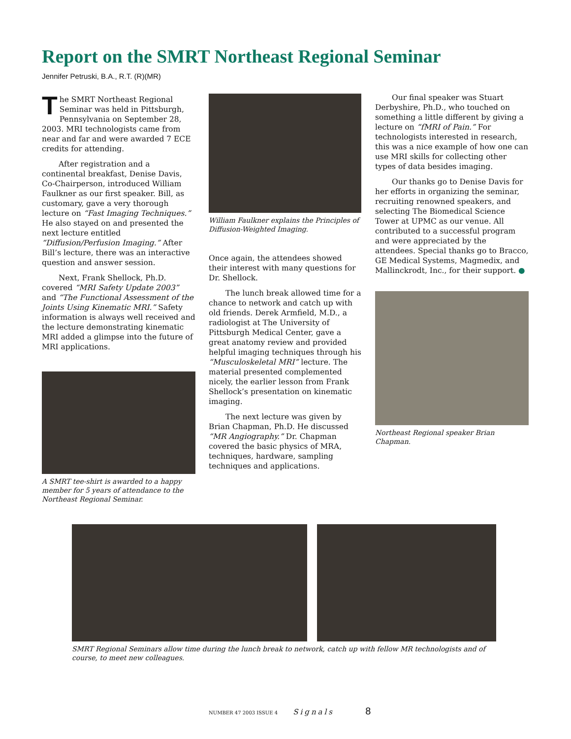Report on the SMRT Northeast Regional Seminar
Jennifer Petruski, B.A., R.T. (R)(MR)
The SMRT Northeast Regional Seminar was held in Pittsburgh, Pennsylvania on September 28, 2003. MRI technologists came from near and far and were awarded 7 ECE credits for attending.
After registration and a continental breakfast, Denise Davis, Co-Chairperson, introduced William Faulkner as our first speaker. Bill, as customary, gave a very thorough lecture on “Fast Imaging Techniques.” He also stayed on and presented the next lecture entitled “Diffusion/Perfusion Imaging.” After Bill’s lecture, there was an interactive question and answer session.
Next, Frank Shellock, Ph.D. covered “MRI Safety Update 2003” and “The Functional Assessment of the Joints Using Kinematic MRI.” Safety information is always well received and the lecture demonstrating kinematic MRI added a glimpse into the future of MRI applications.
A SMRT tee-shirt is awarded to a happy member for 5 years of attendance to the Northeast Regional Seminar.
William Faulkner explains the Principles of Diffusion-Weighted Imaging.
Once again, the attendees showed their interest with many questions for Dr. Shellock.
The lunch break allowed time for a chance to network and catch up with old friends. Derek Armfield, M.D., a radiologist at The University of Pittsburgh Medical Center, gave a great anatomy review and provided helpful imaging techniques through his “Musculoskeletal MRI” lecture. The material presented complemented nicely, the earlier lesson from Frank Shellock’s presentation on kinematic imaging.
The next lecture was given by Brian Chapman, Ph.D. He discussed “MR Angiography.” Dr. Chapman covered the basic physics of MRA, techniques, hardware, sampling techniques and applications.
Our final speaker was Stuart Derbyshire, Ph.D., who touched on something a little different by giving a lecture on “fMRI of Pain.” For technologists interested in research, this was a nice example of how one can use MRI skills for collecting other types of data besides imaging.
Our thanks go to Denise Davis for her efforts in organizing the seminar, recruiting renowned speakers, and selecting The Biomedical Science Tower at UPMC as our venue. All contributed to a successful program and were appreciated by the attendees. Special thanks go to Bracco, GE Medical Systems, Magmedix, and Mallinckrodt, Inc., for their support. ●
Northeast Regional speaker Brian Chapman.
SMRT Regional Seminars allow time during the lunch break to network, catch up with fellow MR technologists and of course, to meet new colleagues.
NUMBER 47 2003 ISSUE 4 Signals 8